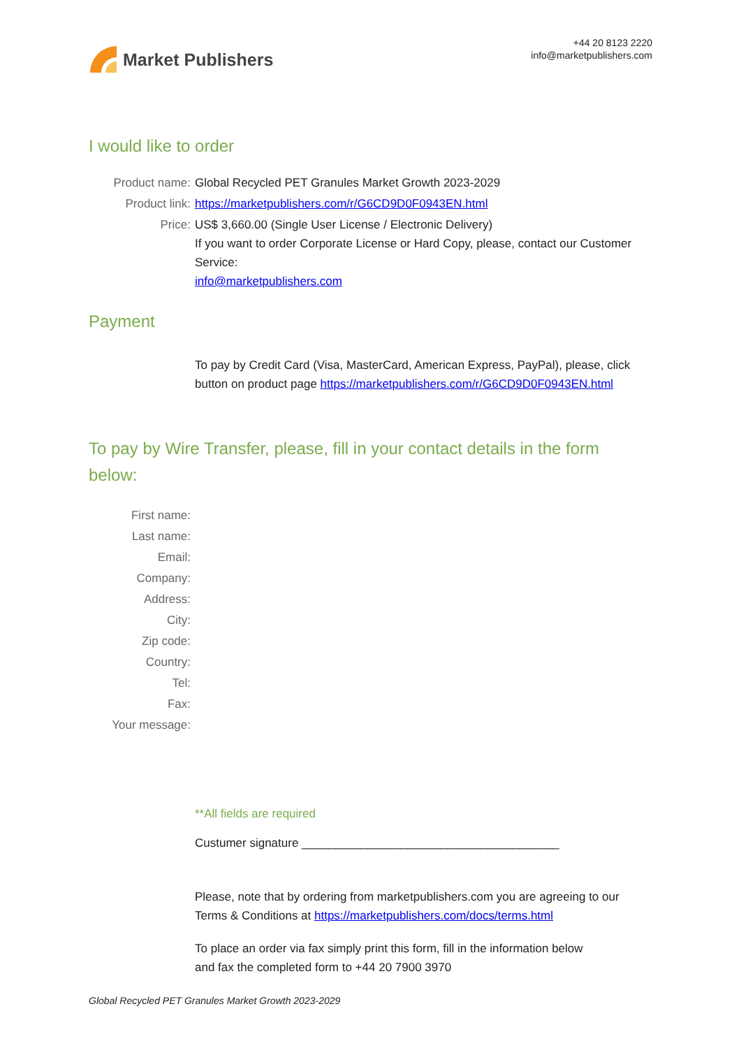Market Publishers
+44 20 8123 2220
info@marketpublishers.com
I would like to order
Product name: Global Recycled PET Granules Market Growth 2023-2029
Product link: https://marketpublishers.com/r/G6CD9D0F0943EN.html
Price: US$ 3,660.00 (Single User License / Electronic Delivery)
If you want to order Corporate License or Hard Copy, please, contact our Customer Service:
info@marketpublishers.com
Payment
To pay by Credit Card (Visa, MasterCard, American Express, PayPal), please, click button on product page https://marketpublishers.com/r/G6CD9D0F0943EN.html
To pay by Wire Transfer, please, fill in your contact details in the form below:
First name:
Last name:
Email:
Company:
Address:
City:
Zip code:
Country:
Tel:
Fax:
Your message:
**All fields are required
Custumer signature _______________________________________
Please, note that by ordering from marketpublishers.com you are agreeing to our Terms & Conditions at https://marketpublishers.com/docs/terms.html
To place an order via fax simply print this form, fill in the information below
and fax the completed form to +44 20 7900 3970
Global Recycled PET Granules Market Growth 2023-2029